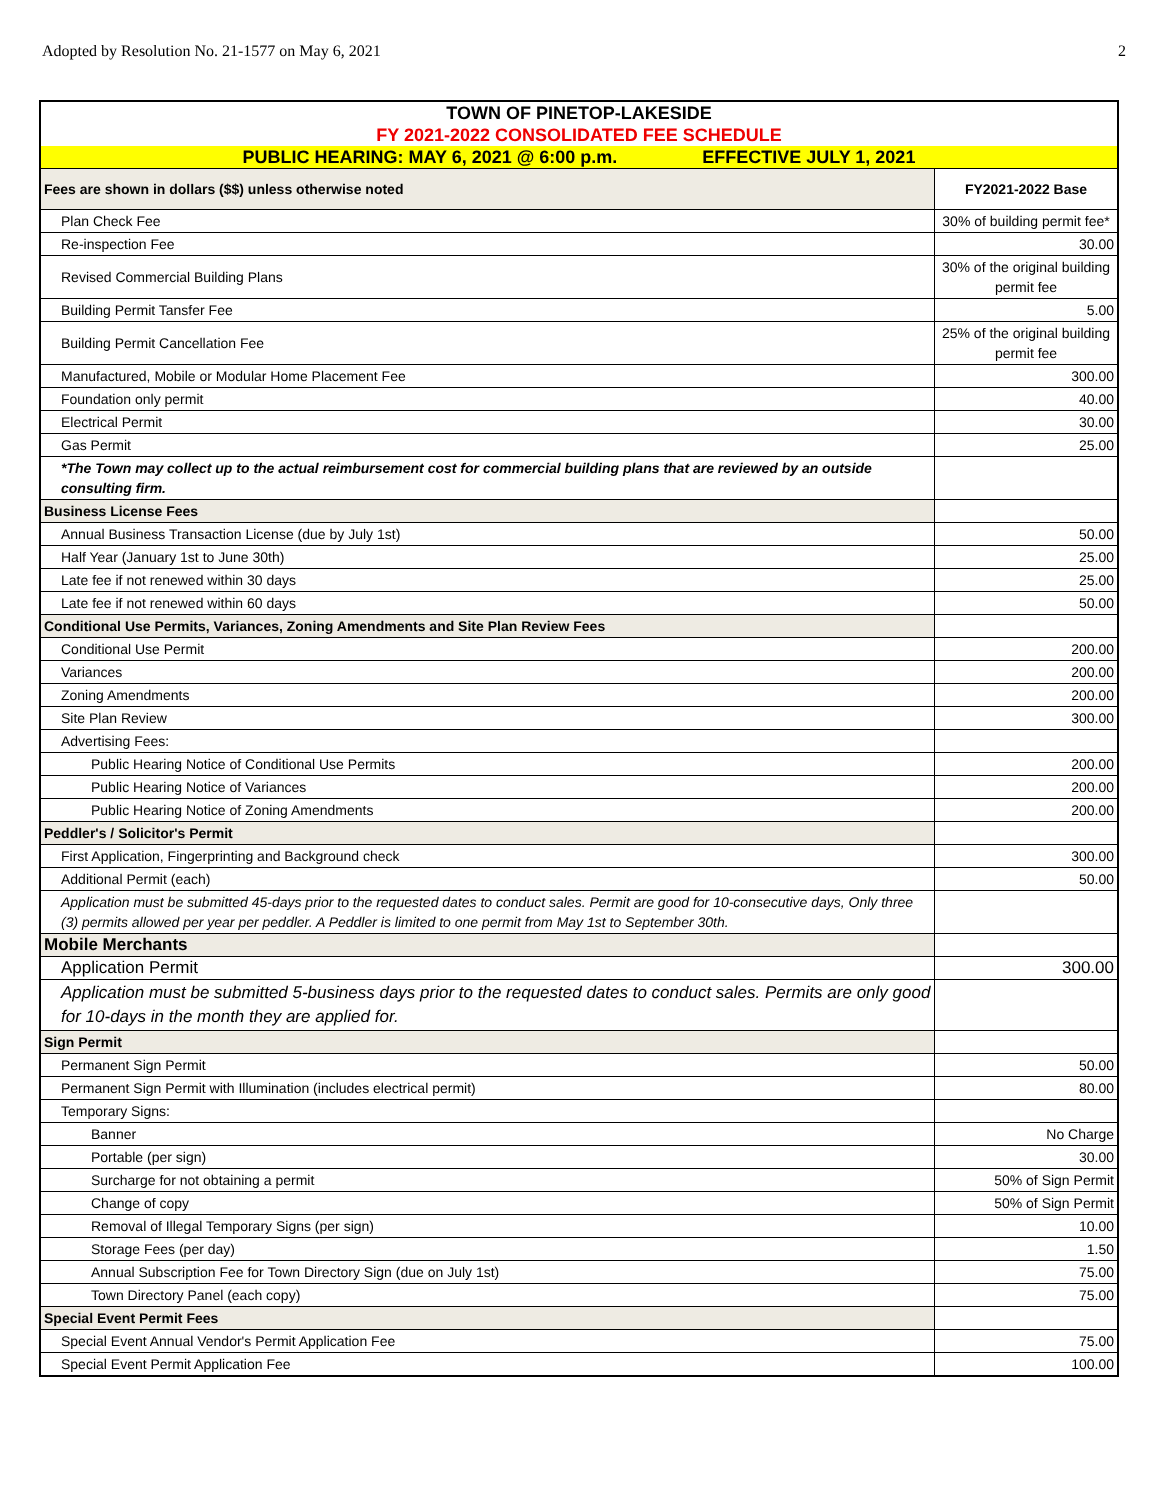Adopted by Resolution No. 21-1577 on May 6, 2021 2
| TOWN OF PINETOP-LAKESIDE | |
| FY 2021-2022 CONSOLIDATED FEE SCHEDULE | |
| PUBLIC HEARING: MAY 6, 2021 @ 6:00 p.m. EFFECTIVE JULY 1, 2021 | |
| Fees are shown in dollars ($$) unless otherwise noted | FY2021-2022 Base |
| Plan Check Fee | 30% of building permit fee* |
| Re-inspection Fee | 30.00 |
| Revised Commercial Building Plans | 30% of the original building permit fee |
| Building Permit Tansfer Fee | 5.00 |
| Building Permit Cancellation Fee | 25% of the original building permit fee |
| Manufactured, Mobile or Modular Home Placement Fee | 300.00 |
| Foundation only permit | 40.00 |
| Electrical Permit | 30.00 |
| Gas Permit | 25.00 |
| *The Town may collect up to the actual reimbursement cost for commercial building plans that are reviewed by an outside consulting firm. | |
| Business License Fees | |
| Annual Business Transaction License (due by July 1st) | 50.00 |
| Half Year (January 1st to June 30th) | 25.00 |
| Late fee if not renewed within 30 days | 25.00 |
| Late fee if not renewed within 60 days | 50.00 |
| Conditional Use Permits, Variances, Zoning Amendments and Site Plan Review Fees | |
| Conditional Use Permit | 200.00 |
| Variances | 200.00 |
| Zoning Amendments | 200.00 |
| Site Plan Review | 300.00 |
| Advertising Fees: | |
| Public Hearing Notice of Conditional Use Permits | 200.00 |
| Public Hearing Notice of Variances | 200.00 |
| Public Hearing Notice of Zoning Amendments | 200.00 |
| Peddler's / Solicitor's Permit | |
| First Application, Fingerprinting and Background check | 300.00 |
| Additional Permit (each) | 50.00 |
| Application must be submitted 45-days prior to the requested dates to conduct sales. Permit are good for 10-consecutive days, Only three (3) permits allowed per year per peddler. A Peddler is limited to one permit from May 1st to September 30th. | |
| Mobile Merchants | |
| Application Permit | 300.00 |
| Application must be submitted 5-business days prior to the requested dates to conduct sales. Permits are only good for 10-days in the month they are applied for. | |
| Sign Permit | |
| Permanent Sign Permit | 50.00 |
| Permanent Sign Permit with Illumination (includes electrical permit) | 80.00 |
| Temporary Signs: | |
| Banner | No Charge |
| Portable (per sign) | 30.00 |
| Surcharge for not obtaining a permit | 50% of Sign Permit |
| Change of copy | 50% of Sign Permit |
| Removal of Illegal Temporary Signs (per sign) | 10.00 |
| Storage Fees (per day) | 1.50 |
| Annual Subscription Fee for Town Directory Sign (due on July 1st) | 75.00 |
| Town Directory Panel (each copy) | 75.00 |
| Special Event Permit Fees | |
| Special Event Annual Vendor's Permit Application Fee | 75.00 |
| Special Event Permit Application Fee | 100.00 |